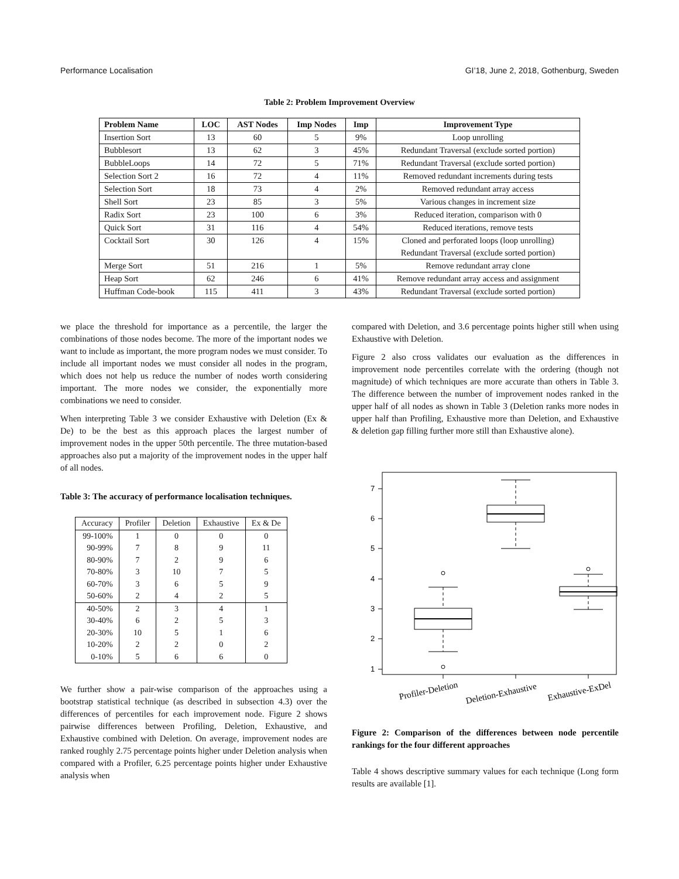Performance Localisation GI’18, June 2, 2018, Gothenburg, Sweden
Table 2: Problem Improvement Overview
| Problem Name | LOC | AST Nodes | Imp Nodes | Imp | Improvement Type |
| --- | --- | --- | --- | --- | --- |
| Insertion Sort | 13 | 60 | 5 | 9% | Loop unrolling |
| Bubblesort | 13 | 62 | 3 | 45% | Redundant Traversal (exclude sorted portion) |
| BubbleLoops | 14 | 72 | 5 | 71% | Redundant Traversal (exclude sorted portion) |
| Selection Sort 2 | 16 | 72 | 4 | 11% | Removed redundant increments during tests |
| Selection Sort | 18 | 73 | 4 | 2% | Removed redundant array access |
| Shell Sort | 23 | 85 | 3 | 5% | Various changes in increment size |
| Radix Sort | 23 | 100 | 6 | 3% | Reduced iteration, comparison with 0 |
| Quick Sort | 31 | 116 | 4 | 54% | Reduced iterations, remove tests |
| Cocktail Sort | 30 | 126 | 4 | 15% | Cloned and perforated loops (loop unrolling) |
| | | | | | Redundant Traversal (exclude sorted portion) |
| Merge Sort | 51 | 216 | 1 | 5% | Remove redundant array clone |
| Heap Sort | 62 | 246 | 6 | 41% | Remove redundant array access and assignment |
| Huffman Code-book | 115 | 411 | 3 | 43% | Redundant Traversal (exclude sorted portion) |
we place the threshold for importance as a percentile, the larger the combinations of those nodes become. The more of the important nodes we want to include as important, the more program nodes we must consider. To include all important nodes we must consider all nodes in the program, which does not help us reduce the number of nodes worth considering important. The more nodes we consider, the exponentially more combinations we need to consider.
When interpreting Table 3 we consider Exhaustive with Deletion (Ex & De) to be the best as this approach places the largest number of improvement nodes in the upper 50th percentile. The three mutation-based approaches also put a majority of the improvement nodes in the upper half of all nodes.
Table 3: The accuracy of performance localisation techniques.
| Accuracy | Profiler | Deletion | Exhaustive | Ex & De |
| --- | --- | --- | --- | --- |
| 99-100% | 1 | 0 | 0 | 0 |
| 90-99% | 7 | 8 | 9 | 11 |
| 80-90% | 7 | 2 | 9 | 6 |
| 70-80% | 3 | 10 | 7 | 5 |
| 60-70% | 3 | 6 | 5 | 9 |
| 50-60% | 2 | 4 | 2 | 5 |
| 40-50% | 2 | 3 | 4 | 1 |
| 30-40% | 6 | 2 | 5 | 3 |
| 20-30% | 10 | 5 | 1 | 6 |
| 10-20% | 2 | 2 | 0 | 2 |
| 0-10% | 5 | 6 | 6 | 0 |
We further show a pair-wise comparison of the approaches using a bootstrap statistical technique (as described in subsection 4.3) over the differences of percentiles for each improvement node. Figure 2 shows pairwise differences between Profiling, Deletion, Exhaustive, and Exhaustive combined with Deletion. On average, improvement nodes are ranked roughly 2.75 percentage points higher under Deletion analysis when compared with a Profiler, 6.25 percentage points higher under Exhaustive analysis when
compared with Deletion, and 3.6 percentage points higher still when using Exhaustive with Deletion.
Figure 2 also cross validates our evaluation as the differences in improvement node percentiles correlate with the ordering (though not magnitude) of which techniques are more accurate than others in Table 3. The difference between the number of improvement nodes ranked in the upper half of all nodes as shown in Table 3 (Deletion ranks more nodes in upper half than Profiling, Exhaustive more than Deletion, and Exhaustive & deletion gap filling further more still than Exhaustive alone).
7
6
5
4
3
2
1
Profiler-Deletion
Deletion-Exhaustive
Exhaustive-ExDel
Figure 2: Comparison of the differences between node percentile rankings for the four different approaches
Table 4 shows descriptive summary values for each technique (Long form results are available [1].